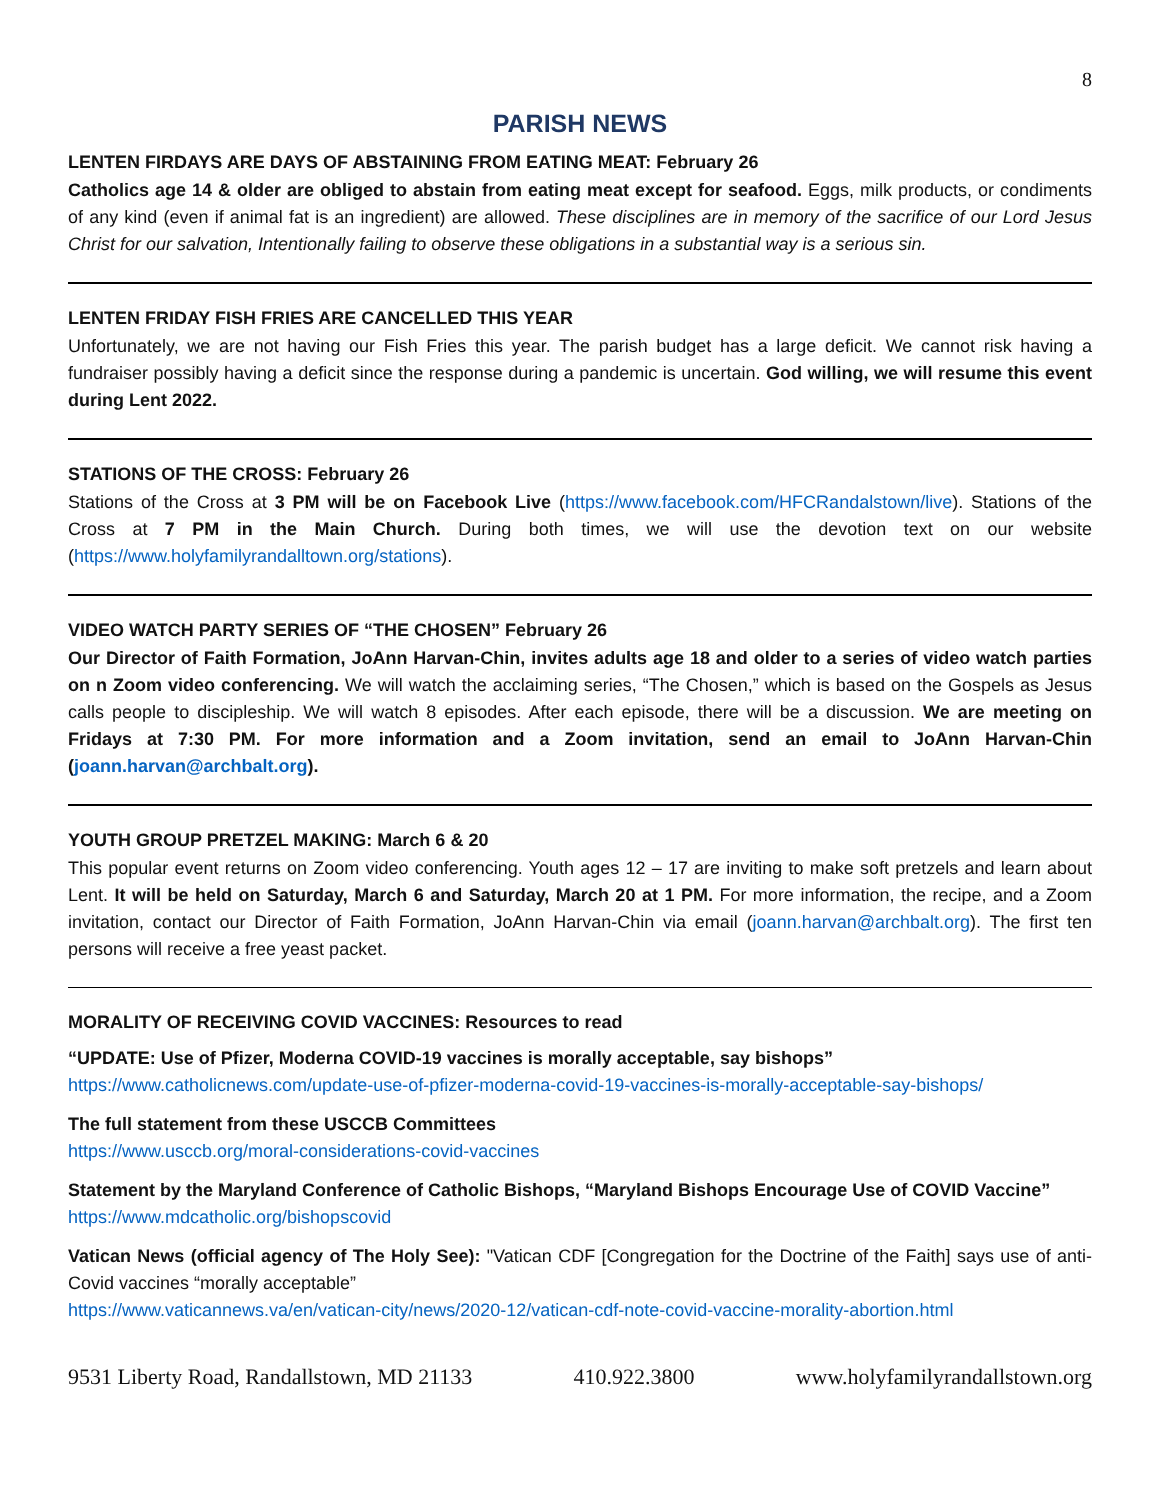8
PARISH NEWS
LENTEN FIRDAYS ARE DAYS OF ABSTAINING FROM EATING MEAT: February 26
Catholics age 14 & older are obliged to abstain from eating meat except for seafood. Eggs, milk products, or condiments of any kind (even if animal fat is an ingredient) are allowed. These disciplines are in memory of the sacrifice of our Lord Jesus Christ for our salvation, Intentionally failing to observe these obligations in a substantial way is a serious sin.
LENTEN FRIDAY FISH FRIES ARE CANCELLED THIS YEAR
Unfortunately, we are not having our Fish Fries this year. The parish budget has a large deficit. We cannot risk having a fundraiser possibly having a deficit since the response during a pandemic is uncertain. God willing, we will resume this event during Lent 2022.
STATIONS OF THE CROSS: February 26
Stations of the Cross at 3 PM will be on Facebook Live (https://www.facebook.com/HFCRandalstown/live). Stations of the Cross at 7 PM in the Main Church. During both times, we will use the devotion text on our website (https://www.holyfamilyrandalltown.org/stations).
VIDEO WATCH PARTY SERIES OF “THE CHOSEN” February 26
Our Director of Faith Formation, JoAnn Harvan-Chin, invites adults age 18 and older to a series of video watch parties on n Zoom video conferencing. We will watch the acclaiming series, “The Chosen,” which is based on the Gospels as Jesus calls people to discipleship. We will watch 8 episodes. After each episode, there will be a discussion. We are meeting on Fridays at 7:30 PM. For more information and a Zoom invitation, send an email to JoAnn Harvan-Chin (joann.harvan@archbalt.org).
YOUTH GROUP PRETZEL MAKING: March 6 & 20
This popular event returns on Zoom video conferencing. Youth ages 12 – 17 are inviting to make soft pretzels and learn about Lent. It will be held on Saturday, March 6 and Saturday, March 20 at 1 PM. For more information, the recipe, and a Zoom invitation, contact our Director of Faith Formation, JoAnn Harvan-Chin via email (joann.harvan@archbalt.org). The first ten persons will receive a free yeast packet.
MORALITY OF RECEIVING COVID VACCINES: Resources to read
“UPDATE: Use of Pfizer, Moderna COVID-19 vaccines is morally acceptable, say bishops”
https://www.catholicnews.com/update-use-of-pfizer-moderna-covid-19-vaccines-is-morally-acceptable-say-bishops/
The full statement from these USCCB Committees
https://www.usccb.org/moral-considerations-covid-vaccines
Statement by the Maryland Conference of Catholic Bishops, “Maryland Bishops Encourage Use of COVID Vaccine”
https://www.mdcatholic.org/bishopscovid
Vatican News (official agency of The Holy See): "Vatican CDF [Congregation for the Doctrine of the Faith] says use of anti-Covid vaccines “morally acceptable”
https://www.vaticannews.va/en/vatican-city/news/2020-12/vatican-cdf-note-covid-vaccine-morality-abortion.html
9531 Liberty Road, Randallstown, MD 21133 410.922.3800 www.holyfamilyrandallstown.org